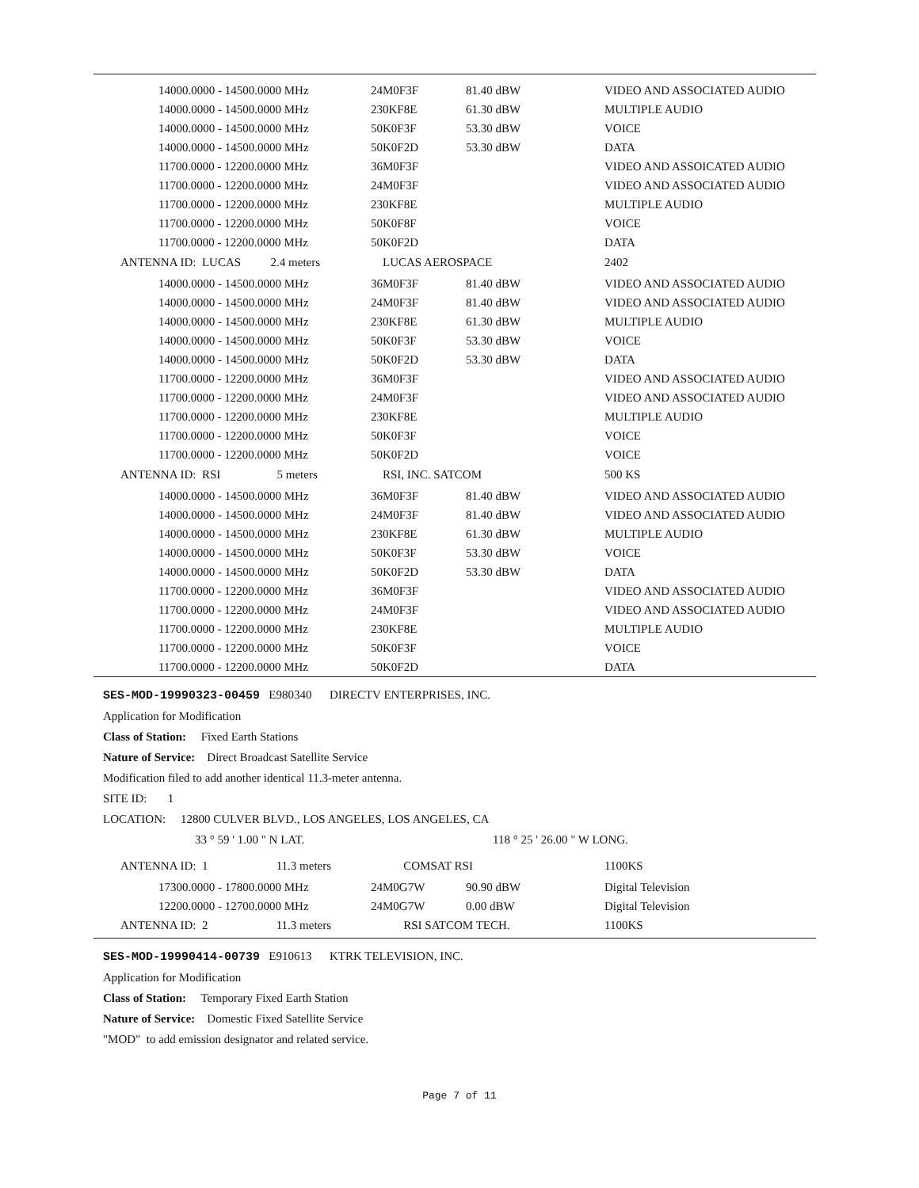| 14000.0000 - 14500.0000 MHz | 24M0F3F | 81.40 dBW | VIDEO AND ASSOCIATED AUDIO |
| 14000.0000 - 14500.0000 MHz | 230KF8E | 61.30 dBW | MULTIPLE AUDIO |
| 14000.0000 - 14500.0000 MHz | 50K0F3F | 53.30 dBW | VOICE |
| 14000.0000 - 14500.0000 MHz | 50K0F2D | 53.30 dBW | DATA |
| 11700.0000 - 12200.0000 MHz | 36M0F3F | | VIDEO AND ASSOICATED AUDIO |
| 11700.0000 - 12200.0000 MHz | 24M0F3F | | VIDEO AND ASSOCIATED AUDIO |
| 11700.0000 - 12200.0000 MHz | 230KF8E | | MULTIPLE AUDIO |
| 11700.0000 - 12200.0000 MHz | 50K0F8F | | VOICE |
| 11700.0000 - 12200.0000 MHz | 50K0F2D | | DATA |
| ANTENNA ID: LUCAS 2.4 meters | LUCAS AEROSPACE | | 2402 |
| 14000.0000 - 14500.0000 MHz | 36M0F3F | 81.40 dBW | VIDEO AND ASSOCIATED AUDIO |
| 14000.0000 - 14500.0000 MHz | 24M0F3F | 81.40 dBW | VIDEO AND ASSOCIATED AUDIO |
| 14000.0000 - 14500.0000 MHz | 230KF8E | 61.30 dBW | MULTIPLE AUDIO |
| 14000.0000 - 14500.0000 MHz | 50K0F3F | 53.30 dBW | VOICE |
| 14000.0000 - 14500.0000 MHz | 50K0F2D | 53.30 dBW | DATA |
| 11700.0000 - 12200.0000 MHz | 36M0F3F | | VIDEO AND ASSOCIATED AUDIO |
| 11700.0000 - 12200.0000 MHz | 24M0F3F | | VIDEO AND ASSOCIATED AUDIO |
| 11700.0000 - 12200.0000 MHz | 230KF8E | | MULTIPLE AUDIO |
| 11700.0000 - 12200.0000 MHz | 50K0F3F | | VOICE |
| 11700.0000 - 12200.0000 MHz | 50K0F2D | | VOICE |
| ANTENNA ID: RSI 5 meters | RSI, INC. SATCOM | | 500 KS |
| 14000.0000 - 14500.0000 MHz | 36M0F3F | 81.40 dBW | VIDEO AND ASSOCIATED AUDIO |
| 14000.0000 - 14500.0000 MHz | 24M0F3F | 81.40 dBW | VIDEO AND ASSOCIATED AUDIO |
| 14000.0000 - 14500.0000 MHz | 230KF8E | 61.30 dBW | MULTIPLE AUDIO |
| 14000.0000 - 14500.0000 MHz | 50K0F3F | 53.30 dBW | VOICE |
| 14000.0000 - 14500.0000 MHz | 50K0F2D | 53.30 dBW | DATA |
| 11700.0000 - 12200.0000 MHz | 36M0F3F | | VIDEO AND ASSOCIATED AUDIO |
| 11700.0000 - 12200.0000 MHz | 24M0F3F | | VIDEO AND ASSOCIATED AUDIO |
| 11700.0000 - 12200.0000 MHz | 230KF8E | | MULTIPLE AUDIO |
| 11700.0000 - 12200.0000 MHz | 50K0F3F | | VOICE |
| 11700.0000 - 12200.0000 MHz | 50K0F2D | | DATA |
SES-MOD-19990323-00459 E980340 DIRECTV ENTERPRISES, INC.
Application for Modification
Class of Station: Fixed Earth Stations
Nature of Service: Direct Broadcast Satellite Service
Modification filed to add another identical 11.3-meter antenna.
SITE ID: 1
LOCATION: 12800 CULVER BLVD., LOS ANGELES, LOS ANGELES, CA
33 ° 59 ' 1.00 " N LAT. 118 ° 25 ' 26.00 " W LONG.
| ANTENNA ID: 1 11.3 meters | COMSAT RSI | | 1100KS |
| 17300.0000 - 17800.0000 MHz | 24M0G7W | 90.90 dBW | Digital Television |
| 12200.0000 - 12700.0000 MHz | 24M0G7W | 0.00 dBW | Digital Television |
| ANTENNA ID: 2 11.3 meters | RSI SATCOM TECH. | | 1100KS |
SES-MOD-19990414-00739 E910613 KTRK TELEVISION, INC.
Application for Modification
Class of Station: Temporary Fixed Earth Station
Nature of Service: Domestic Fixed Satellite Service
"MOD" to add emission designator and related service.
Page 7 of 11